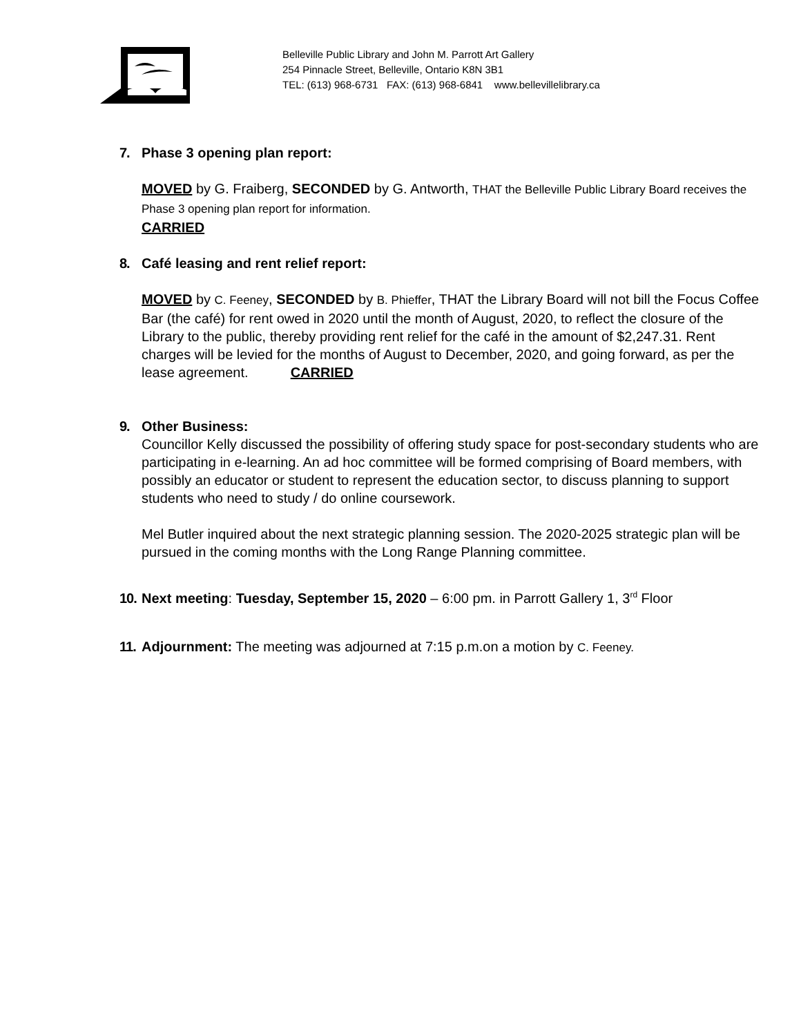Belleville Public Library and John M. Parrott Art Gallery
254 Pinnacle Street, Belleville, Ontario K8N 3B1
TEL: (613) 968-6731 FAX: (613) 968-6841 www.bellevillelibrary.ca
7. Phase 3 opening plan report:
MOVED by G. Fraiberg, SECONDED by G. Antworth, THAT the Belleville Public Library Board receives the Phase 3 opening plan report for information.
CARRIED
8. Café leasing and rent relief report:
MOVED by C. Feeney, SECONDED by B. Phieffer, THAT the Library Board will not bill the Focus Coffee Bar (the café) for rent owed in 2020 until the month of August, 2020, to reflect the closure of the Library to the public, thereby providing rent relief for the café in the amount of $2,247.31. Rent charges will be levied for the months of August to December, 2020, and going forward, as per the lease agreement. CARRIED
9. Other Business:
Councillor Kelly discussed the possibility of offering study space for post-secondary students who are participating in e-learning. An ad hoc committee will be formed comprising of Board members, with possibly an educator or student to represent the education sector, to discuss planning to support students who need to study / do online coursework.
Mel Butler inquired about the next strategic planning session. The 2020-2025 strategic plan will be pursued in the coming months with the Long Range Planning committee.
10. Next meeting: Tuesday, September 15, 2020 – 6:00 pm. in Parrott Gallery 1, 3<sup>rd</sup> Floor
11. Adjournment: The meeting was adjourned at 7:15 p.m.on a motion by C. Feeney.